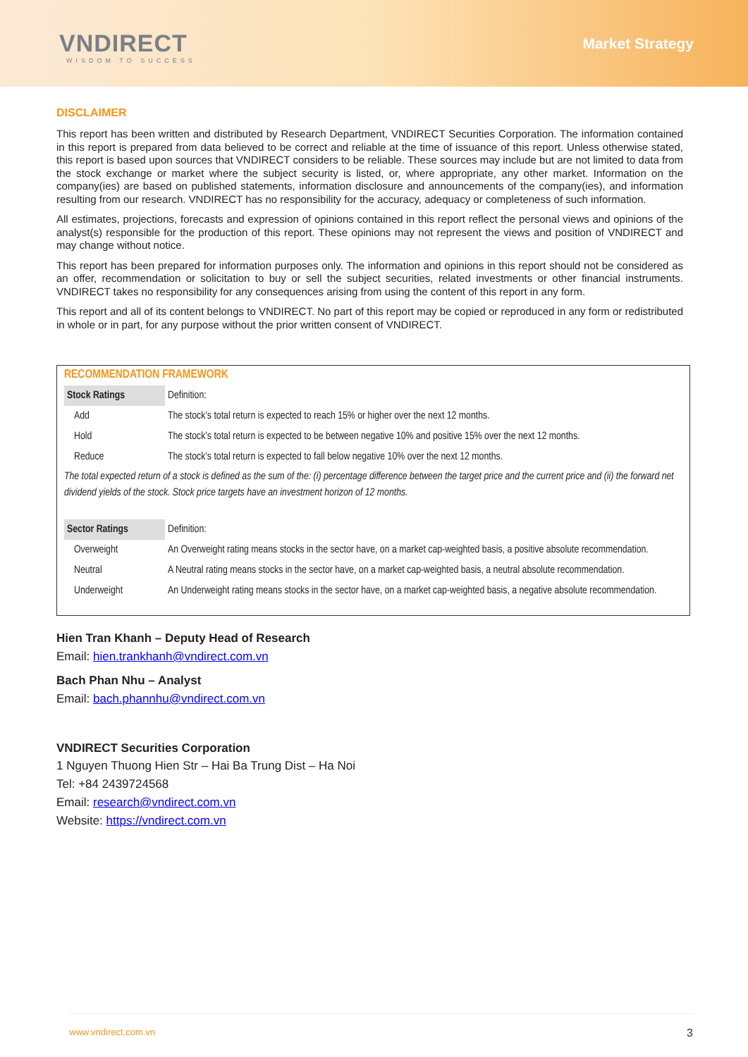VNDIRECT
WISDOM TO SUCCESS
Market Strategy
DISCLAIMER
This report has been written and distributed by Research Department, VNDIRECT Securities Corporation. The information contained in this report is prepared from data believed to be correct and reliable at the time of issuance of this report. Unless otherwise stated, this report is based upon sources that VNDIRECT considers to be reliable. These sources may include but are not limited to data from the stock exchange or market where the subject security is listed, or, where appropriate, any other market. Information on the company(ies) are based on published statements, information disclosure and announcements of the company(ies), and information resulting from our research. VNDIRECT has no responsibility for the accuracy, adequacy or completeness of such information.
All estimates, projections, forecasts and expression of opinions contained in this report reflect the personal views and opinions of the analyst(s) responsible for the production of this report. These opinions may not represent the views and position of VNDIRECT and may change without notice.
This report has been prepared for information purposes only. The information and opinions in this report should not be considered as an offer, recommendation or solicitation to buy or sell the subject securities, related investments or other financial instruments. VNDIRECT takes no responsibility for any consequences arising from using the content of this report in any form.
This report and all of its content belongs to VNDIRECT. No part of this report may be copied or reproduced in any form or redistributed in whole or in part, for any purpose without the prior written consent of VNDIRECT.
RECOMMENDATION FRAMEWORK
| Stock Ratings | Definition: |
| Add | The stock’s total return is expected to reach 15% or higher over the next 12 months. |
| Hold | The stock’s total return is expected to be between negative 10% and positive 15% over the next 12 months. |
| Reduce | The stock’s total return is expected to fall below negative 10% over the next 12 months. |
| The total expected return of a stock is defined as the sum of the: (i) percentage difference between the target price and the current price and (ii) the forward net dividend yields of the stock. Stock price targets have an investment horizon of 12 months. | |
| Sector Ratings | Definition: |
| Overweight | An Overweight rating means stocks in the sector have, on a market cap-weighted basis, a positive absolute recommendation. |
| Neutral | A Neutral rating means stocks in the sector have, on a market cap-weighted basis, a neutral absolute recommendation. |
| Underweight | An Underweight rating means stocks in the sector have, on a market cap-weighted basis, a negative absolute recommendation. |
Hien Tran Khanh – Deputy Head of Research
Email: hien.trankhanh@vndirect.com.vn
Bach Phan Nhu – Analyst
Email: bach.phannhu@vndirect.com.vn
VNDIRECT Securities Corporation
1 Nguyen Thuong Hien Str – Hai Ba Trung Dist – Ha Noi
Tel: +84 2439724568
Email: research@vndirect.com.vn
Website: https://vndirect.com.vn
www.vndirect.com.vn 3